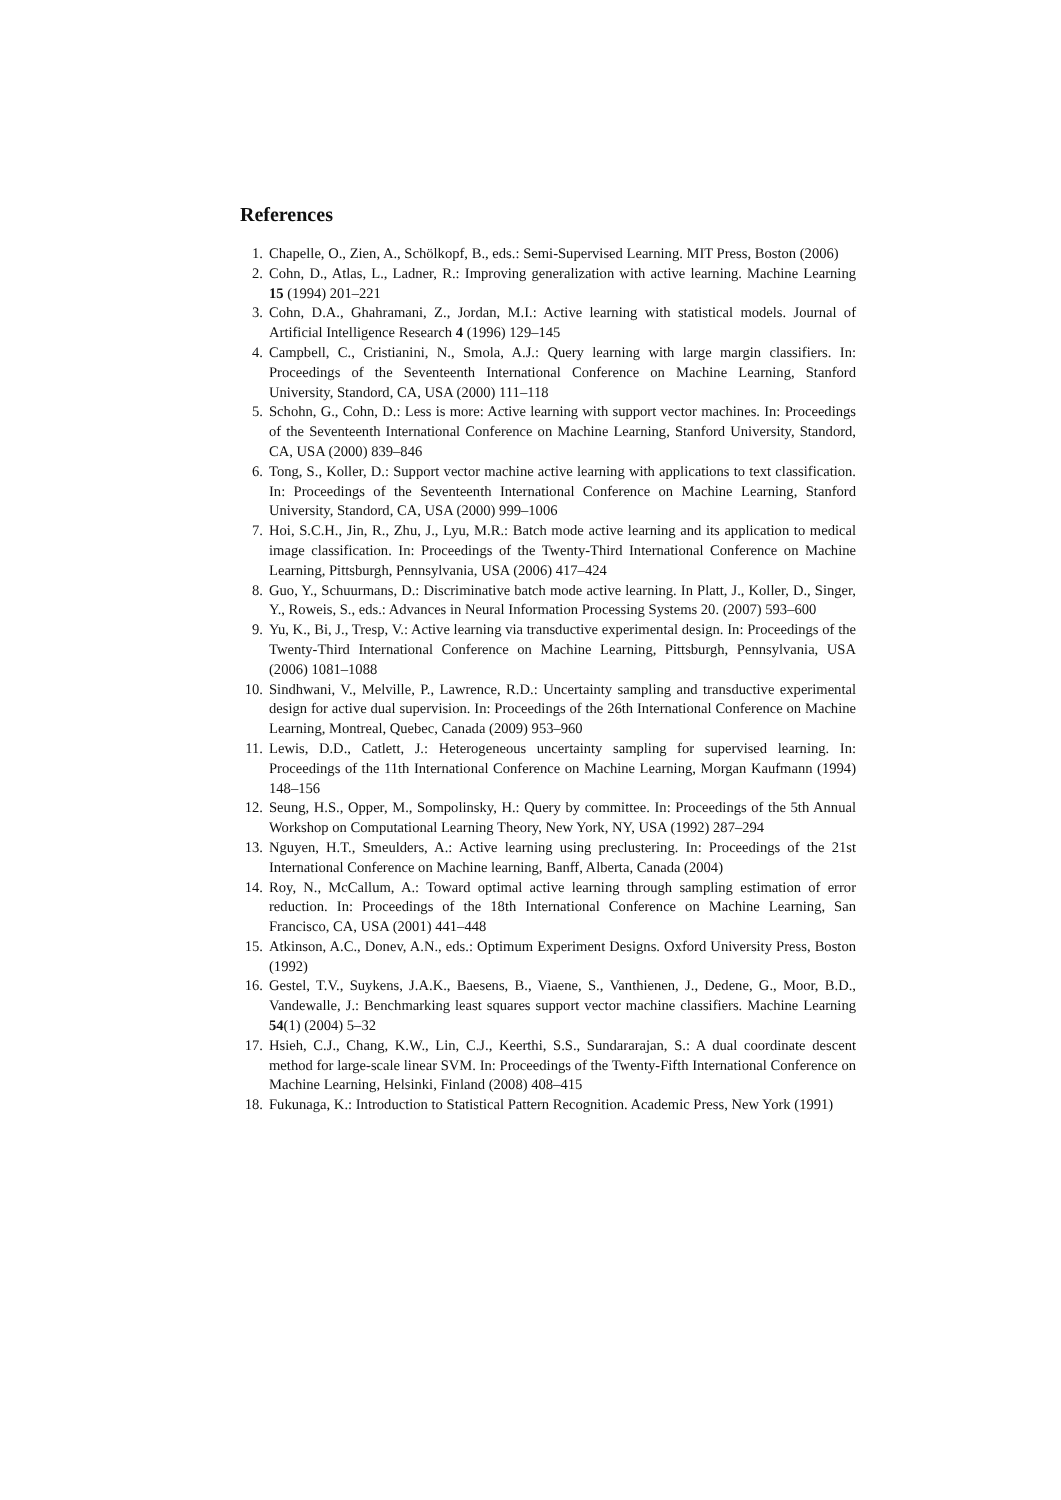References
1. Chapelle, O., Zien, A., Schölkopf, B., eds.: Semi-Supervised Learning. MIT Press, Boston (2006)
2. Cohn, D., Atlas, L., Ladner, R.: Improving generalization with active learning. Machine Learning 15 (1994) 201–221
3. Cohn, D.A., Ghahramani, Z., Jordan, M.I.: Active learning with statistical models. Journal of Artificial Intelligence Research 4 (1996) 129–145
4. Campbell, C., Cristianini, N., Smola, A.J.: Query learning with large margin classifiers. In: Proceedings of the Seventeenth International Conference on Machine Learning, Stanford University, Standord, CA, USA (2000) 111–118
5. Schohn, G., Cohn, D.: Less is more: Active learning with support vector machines. In: Proceedings of the Seventeenth International Conference on Machine Learning, Stanford University, Standord, CA, USA (2000) 839–846
6. Tong, S., Koller, D.: Support vector machine active learning with applications to text classification. In: Proceedings of the Seventeenth International Conference on Machine Learning, Stanford University, Standord, CA, USA (2000) 999–1006
7. Hoi, S.C.H., Jin, R., Zhu, J., Lyu, M.R.: Batch mode active learning and its application to medical image classification. In: Proceedings of the Twenty-Third International Conference on Machine Learning, Pittsburgh, Pennsylvania, USA (2006) 417–424
8. Guo, Y., Schuurmans, D.: Discriminative batch mode active learning. In Platt, J., Koller, D., Singer, Y., Roweis, S., eds.: Advances in Neural Information Processing Systems 20. (2007) 593–600
9. Yu, K., Bi, J., Tresp, V.: Active learning via transductive experimental design. In: Proceedings of the Twenty-Third International Conference on Machine Learning, Pittsburgh, Pennsylvania, USA (2006) 1081–1088
10. Sindhwani, V., Melville, P., Lawrence, R.D.: Uncertainty sampling and transductive experimental design for active dual supervision. In: Proceedings of the 26th International Conference on Machine Learning, Montreal, Quebec, Canada (2009) 953–960
11. Lewis, D.D., Catlett, J.: Heterogeneous uncertainty sampling for supervised learning. In: Proceedings of the 11th International Conference on Machine Learning, Morgan Kaufmann (1994) 148–156
12. Seung, H.S., Opper, M., Sompolinsky, H.: Query by committee. In: Proceedings of the 5th Annual Workshop on Computational Learning Theory, New York, NY, USA (1992) 287–294
13. Nguyen, H.T., Smeulders, A.: Active learning using preclustering. In: Proceedings of the 21st International Conference on Machine learning, Banff, Alberta, Canada (2004)
14. Roy, N., McCallum, A.: Toward optimal active learning through sampling estimation of error reduction. In: Proceedings of the 18th International Conference on Machine Learning, San Francisco, CA, USA (2001) 441–448
15. Atkinson, A.C., Donev, A.N., eds.: Optimum Experiment Designs. Oxford University Press, Boston (1992)
16. Gestel, T.V., Suykens, J.A.K., Baesens, B., Viaene, S., Vanthienen, J., Dedene, G., Moor, B.D., Vandewalle, J.: Benchmarking least squares support vector machine classifiers. Machine Learning 54(1) (2004) 5–32
17. Hsieh, C.J., Chang, K.W., Lin, C.J., Keerthi, S.S., Sundararajan, S.: A dual coordinate descent method for large-scale linear SVM. In: Proceedings of the Twenty-Fifth International Conference on Machine Learning, Helsinki, Finland (2008) 408–415
18. Fukunaga, K.: Introduction to Statistical Pattern Recognition. Academic Press, New York (1991)